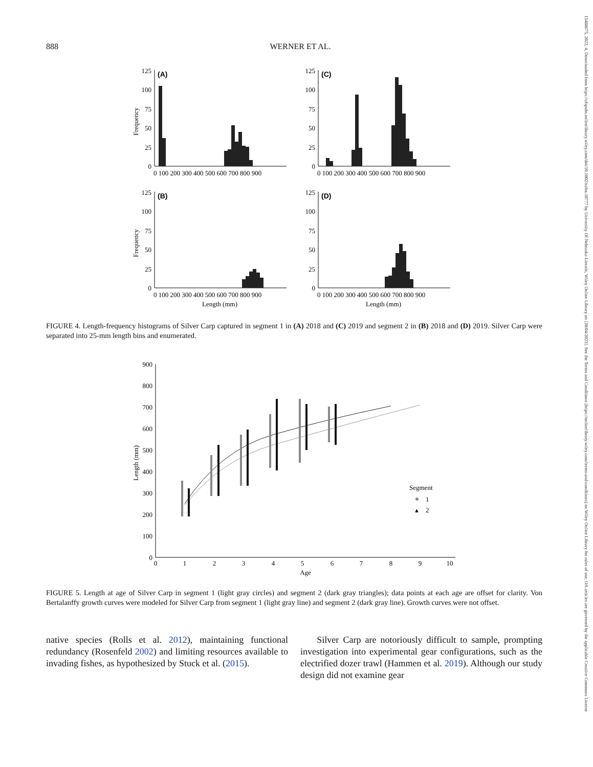888 WERNER ET AL.
15488675, 2022, 4, Downloaded from https://afspubs.onlinelibrary.wiley.com/doi/10.1002/nafm.10777 by University Of Nebraska-Lincoln, Wiley Online Library on [20/04/2023]. See the Terms and Conditions (https://onlinelibrary.wiley.com/terms-and-conditions) on Wiley Online Library for rules of use; OA articles are governed by the applicable Creative Commons License
(A)
(C)
(B)
(D)
0
25
50
75
100
125
0
25
50
75
100
125
0
25
50
75
100
125
0
25
50
75
100
125
0 100 200 300 400 500 600 700 800 900
0 100 200 300 400 500 600 700 800 900
0 100 200 300 400 500 600 700 800 900
0 100 200 300 400 500 600 700 800 900
Length (mm)
Length (mm)
Frequency
Frequency
FIGURE 4. Length-frequency histograms of Silver Carp captured in segment 1 in (A) 2018 and (C) 2019 and segment 2 in (B) 2018 and (D) 2019. Silver Carp were separated into 25-mm length bins and enumerated.
0
100
200
300
400
500
600
700
800
900
0
1
2
3
4
5
6
7
8
9
10
Age
Length (mm)
Segment
1
▲
2
FIGURE 5. Length at age of Silver Carp in segment 1 (light gray circles) and segment 2 (dark gray triangles); data points at each age are offset for clarity. Von Bertalanffy growth curves were modeled for Silver Carp from segment 1 (light gray line) and segment 2 (dark gray line). Growth curves were not offset.
native species (Rolls et al. 2012), maintaining functional redundancy (Rosenfeld 2002) and limiting resources available to invading fishes, as hypothesized by Stuck et al. (2015).
Silver Carp are notoriously difficult to sample, prompting investigation into experimental gear configurations, such as the electrified dozer trawl (Hammen et al. 2019). Although our study design did not examine gear